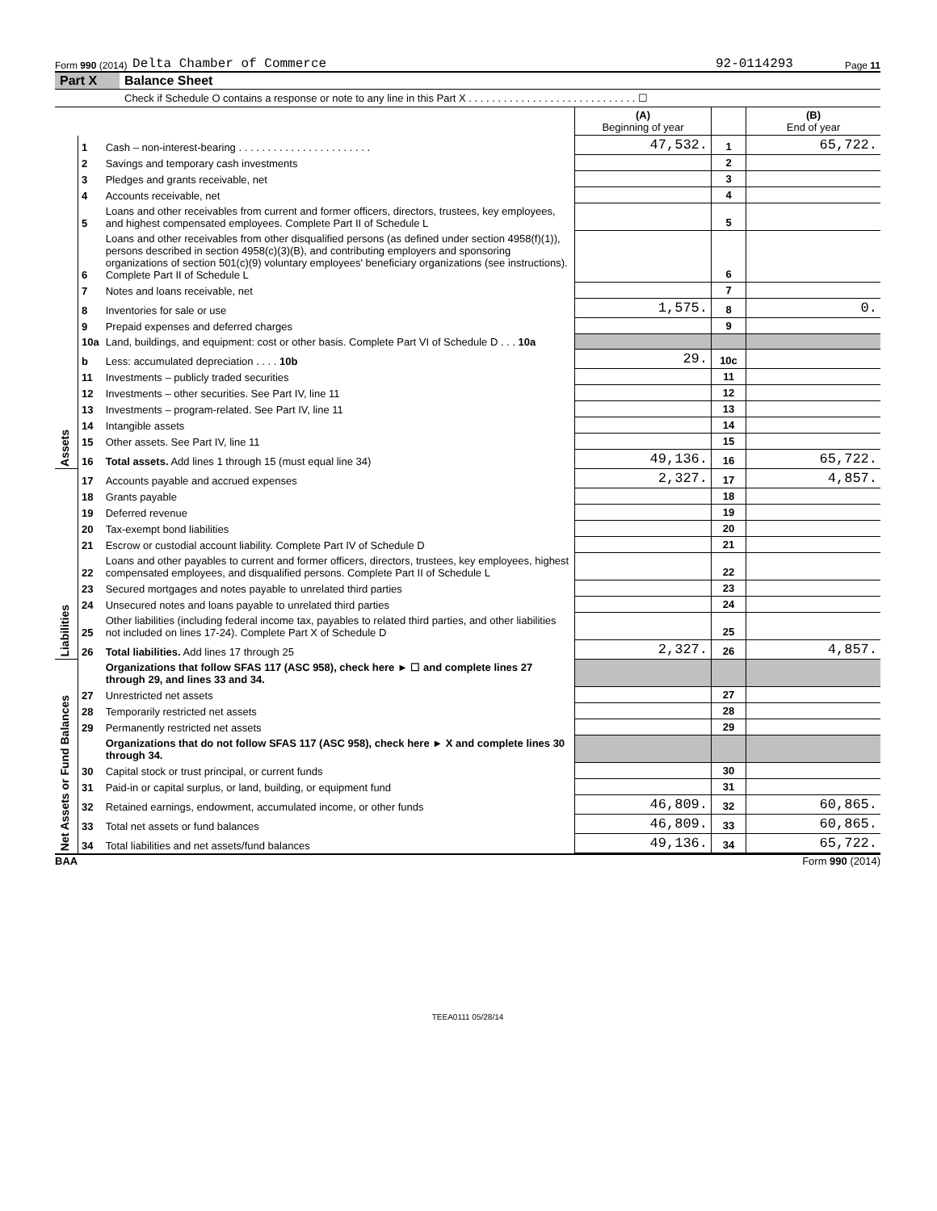Form 990 (2014) Delta Chamber of Commerce 92-0114293 Page 11
Part X Balance Sheet
Check if Schedule O contains a response or note to any line in this Part X . . . . . . . . . . . . . . . . . . . . . . . . . . . . . ☐
| | | | (A) Beginning of year | | (B) End of year |
| Assets | 1 | Cash – non-interest-bearing . . . . . . . . . . . . . . . . . . . . . . . | 47,532. | 1 | 65,722. |
| | 2 | Savings and temporary cash investments | | 2 | |
| | 3 | Pledges and grants receivable, net | | 3 | |
| | 4 | Accounts receivable, net | | 4 | |
| | 5 | Loans and other receivables from current and former officers, directors, trustees, key employees, and highest compensated employees. Complete Part II of Schedule L | | 5 | |
| | 6 | Loans and other receivables from other disqualified persons (as defined under section 4958(f)(1)), persons described in section 4958(c)(3)(B), and contributing employers and sponsoring organizations of section 501(c)(9) voluntary employees' beneficiary organizations (see instructions). Complete Part II of Schedule L | | 6 | |
| | 7 | Notes and loans receivable, net | | 7 | |
| | 8 | Inventories for sale or use | 1,575. | 8 | 0. |
| | 9 | Prepaid expenses and deferred charges | | 9 | |
| | 10a | Land, buildings, and equipment: cost or other basis. Complete Part VI of Schedule D . . . 10a | | | |
| | b | Less: accumulated depreciation . . . . 10b | 29. | 10c | |
| | 11 | Investments – publicly traded securities | | 11 | |
| | 12 | Investments – other securities. See Part IV, line 11 | | 12 | |
| | 13 | Investments – program-related. See Part IV, line 11 | | 13 | |
| | 14 | Intangible assets | | 14 | |
| | 15 | Other assets. See Part IV, line 11 | | 15 | |
| | 16 | Total assets. Add lines 1 through 15 (must equal line 34) | 49,136. | 16 | 65,722. |
| Liabilities | 17 | Accounts payable and accrued expenses | 2,327. | 17 | 4,857. |
| | 18 | Grants payable | | 18 | |
| | 19 | Deferred revenue | | 19 | |
| | 20 | Tax-exempt bond liabilities | | 20 | |
| | 21 | Escrow or custodial account liability. Complete Part IV of Schedule D | | 21 | |
| | 22 | Loans and other payables to current and former officers, directors, trustees, key employees, highest compensated employees, and disqualified persons. Complete Part II of Schedule L | | 22 | |
| | 23 | Secured mortgages and notes payable to unrelated third parties | | 23 | |
| | 24 | Unsecured notes and loans payable to unrelated third parties | | 24 | |
| | 25 | Other liabilities (including federal income tax, payables to related third parties, and other liabilities not included on lines 17-24). Complete Part X of Schedule D | | 25 | |
| | 26 | Total liabilities. Add lines 17 through 25 | 2,327. | 26 | 4,857. |
| Net Assets or Fund Balances | | Organizations that follow SFAS 117 (ASC 958), check here ► ☐ and complete lines 27 through 29, and lines 33 and 34. | | | |
| | 27 | Unrestricted net assets | | 27 | |
| | 28 | Temporarily restricted net assets | | 28 | |
| | 29 | Permanently restricted net assets | | 29 | |
| | | Organizations that do not follow SFAS 117 (ASC 958), check here ► X and complete lines 30 through 34. | | | |
| | 30 | Capital stock or trust principal, or current funds | | 30 | |
| | 31 | Paid-in or capital surplus, or land, building, or equipment fund | | 31 | |
| | 32 | Retained earnings, endowment, accumulated income, or other funds | 46,809. | 32 | 60,865. |
| | 33 | Total net assets or fund balances | 46,809. | 33 | 60,865. |
| | 34 | Total liabilities and net assets/fund balances | 49,136. | 34 | 65,722. |
BAA Form 990 (2014)
TEEA0111 05/28/14